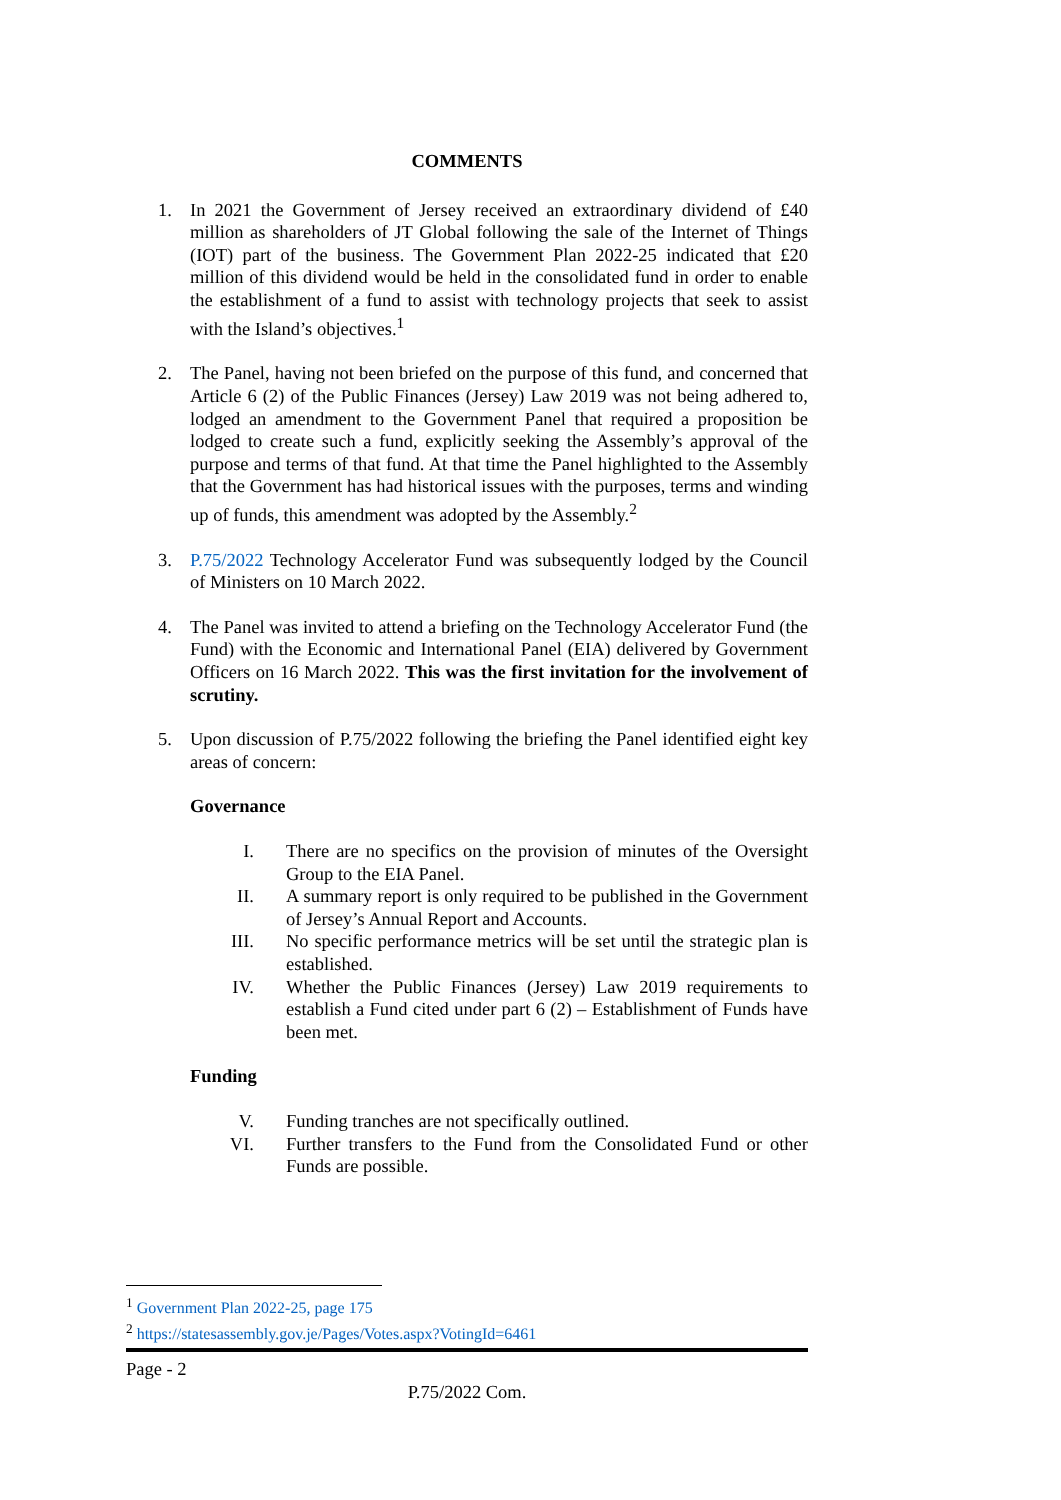COMMENTS
1. In 2021 the Government of Jersey received an extraordinary dividend of £40 million as shareholders of JT Global following the sale of the Internet of Things (IOT) part of the business. The Government Plan 2022-25 indicated that £20 million of this dividend would be held in the consolidated fund in order to enable the establishment of a fund to assist with technology projects that seek to assist with the Island’s objectives.<sup>1</sup>
2. The Panel, having not been briefed on the purpose of this fund, and concerned that Article 6 (2) of the Public Finances (Jersey) Law 2019 was not being adhered to, lodged an amendment to the Government Panel that required a proposition be lodged to create such a fund, explicitly seeking the Assembly’s approval of the purpose and terms of that fund. At that time the Panel highlighted to the Assembly that the Government has had historical issues with the purposes, terms and winding up of funds, this amendment was adopted by the Assembly.<sup>2</sup>
3. P.75/2022 Technology Accelerator Fund was subsequently lodged by the Council of Ministers on 10 March 2022.
4. The Panel was invited to attend a briefing on the Technology Accelerator Fund (the Fund) with the Economic and International Panel (EIA) delivered by Government Officers on 16 March 2022. This was the first invitation for the involvement of scrutiny.
5. Upon discussion of P.75/2022 following the briefing the Panel identified eight key areas of concern:
Governance
I. There are no specifics on the provision of minutes of the Oversight Group to the EIA Panel.
II. A summary report is only required to be published in the Government of Jersey’s Annual Report and Accounts.
III. No specific performance metrics will be set until the strategic plan is established.
IV. Whether the Public Finances (Jersey) Law 2019 requirements to establish a Fund cited under part 6 (2) – Establishment of Funds have been met.
Funding
V. Funding tranches are not specifically outlined.
VI. Further transfers to the Fund from the Consolidated Fund or other Funds are possible.
<sup>1</sup> Government Plan 2022-25, page 175
<sup>2</sup> https://statesassembly.gov.je/Pages/Votes.aspx?VotingId=6461
Page - 2
P.75/2022 Com.